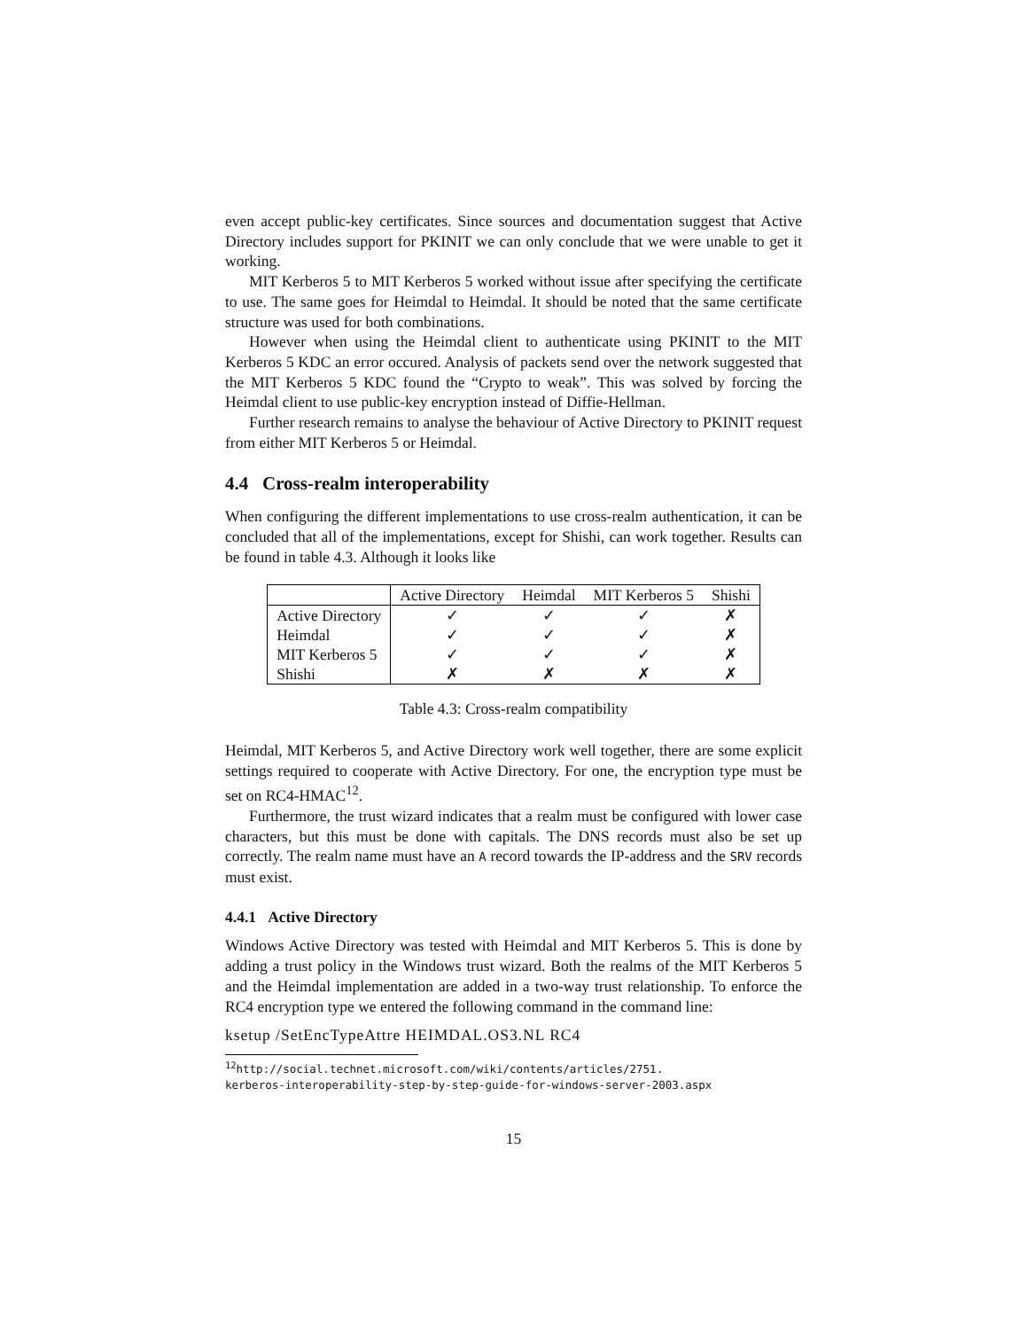even accept public-key certificates. Since sources and documentation suggest that Active Directory includes support for PKINIT we can only conclude that we were unable to get it working.
MIT Kerberos 5 to MIT Kerberos 5 worked without issue after specifying the certificate to use. The same goes for Heimdal to Heimdal. It should be noted that the same certificate structure was used for both combinations.
However when using the Heimdal client to authenticate using PKINIT to the MIT Kerberos 5 KDC an error occured. Analysis of packets send over the network suggested that the MIT Kerberos 5 KDC found the “Crypto to weak”. This was solved by forcing the Heimdal client to use public-key encryption instead of Diffie-Hellman.
Further research remains to analyse the behaviour of Active Directory to PKINIT request from either MIT Kerberos 5 or Heimdal.
4.4 Cross-realm interoperability
When configuring the different implementations to use cross-realm authentication, it can be concluded that all of the implementations, except for Shishi, can work together. Results can be found in table 4.3. Although it looks like
| | Active Directory | Heimdal | MIT Kerberos 5 | Shishi |
| --- | --- | --- | --- | --- |
| Active Directory | ✓ | ✓ | ✓ | ✗ |
| Heimdal | ✓ | ✓ | ✓ | ✗ |
| MIT Kerberos 5 | ✓ | ✓ | ✓ | ✗ |
| Shishi | ✗ | ✗ | ✗ | ✗ |
Table 4.3: Cross-realm compatibility
Heimdal, MIT Kerberos 5, and Active Directory work well together, there are some explicit settings required to cooperate with Active Directory. For one, the encryption type must be set on RC4-HMAC<sup>12</sup>.
Furthermore, the trust wizard indicates that a realm must be configured with lower case characters, but this must be done with capitals. The DNS records must also be set up correctly. The realm name must have an A record towards the IP-address and the SRV records must exist.
4.4.1 Active Directory
Windows Active Directory was tested with Heimdal and MIT Kerberos 5. This is done by adding a trust policy in the Windows trust wizard. Both the realms of the MIT Kerberos 5 and the Heimdal implementation are added in a two-way trust relationship. To enforce the RC4 encryption type we entered the following command in the command line:
ksetup /SetEncTypeAttre HEIMDAL.OS3.NL RC4
<sup>12</sup> http://social.technet.microsoft.com/wiki/contents/articles/2751.
kerberos-interoperability-step-by-step-guide-for-windows-server-2003.aspx
15